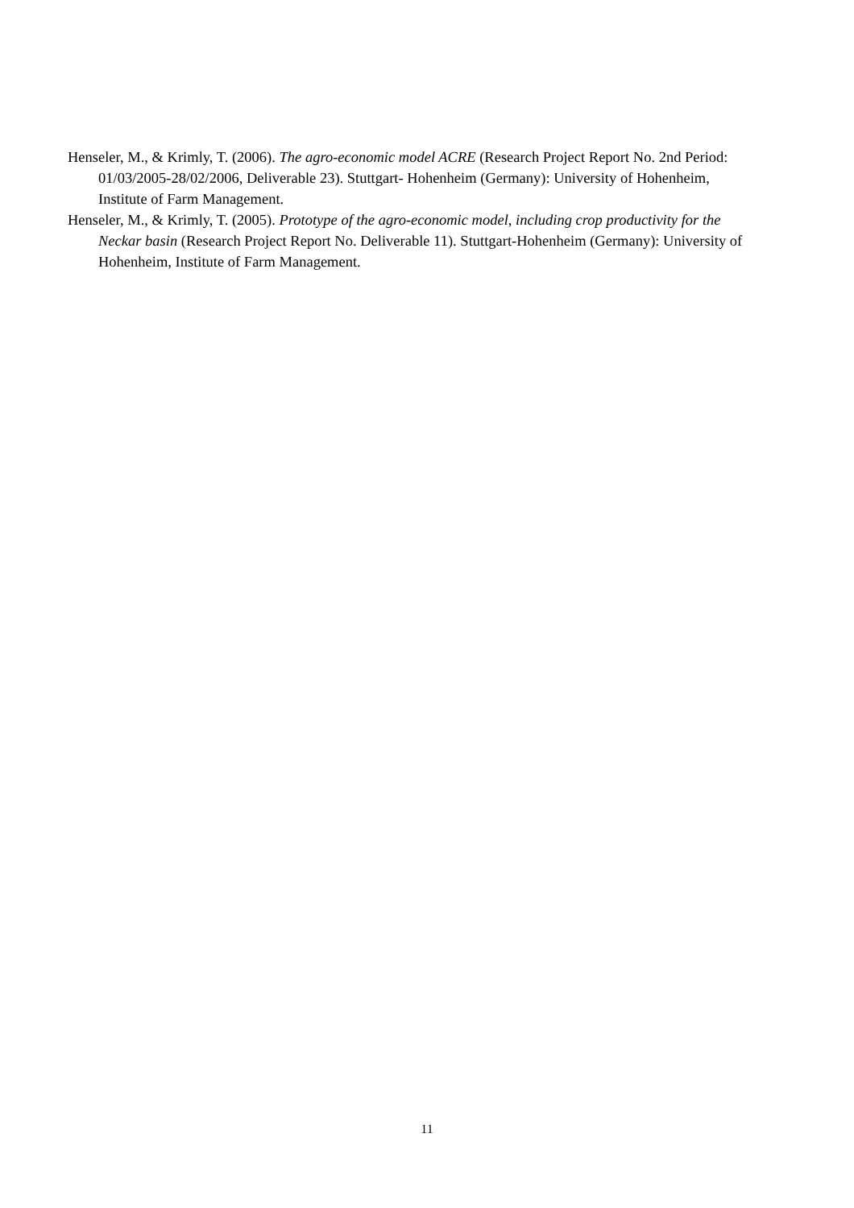Henseler, M., & Krimly, T. (2006). The agro-economic model ACRE (Research Project Report No. 2nd Period: 01/03/2005-28/02/2006, Deliverable 23). Stuttgart- Hohenheim (Germany): University of Hohenheim, Institute of Farm Management.
Henseler, M., & Krimly, T. (2005). Prototype of the agro-economic model, including crop productivity for the Neckar basin (Research Project Report No. Deliverable 11). Stuttgart-Hohenheim (Germany): University of Hohenheim, Institute of Farm Management.
11